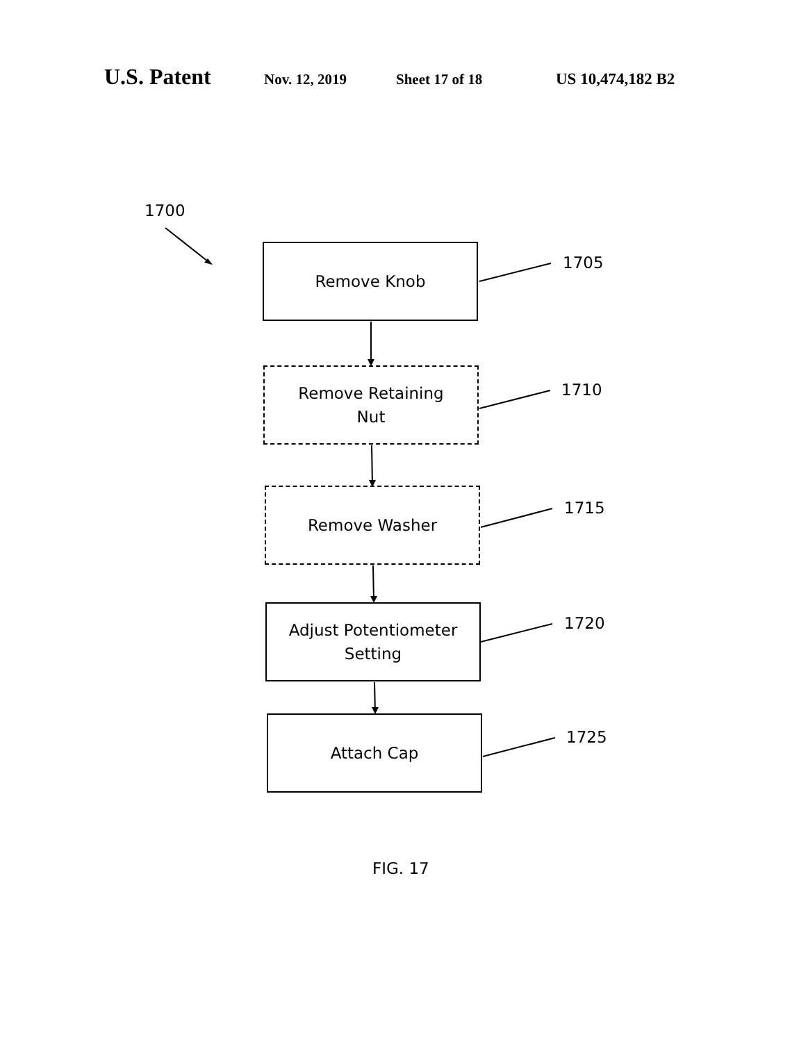U.S. Patent Nov. 12, 2019 Sheet 17 of 18 US 10,474,182 B2
1700
Remove Knob
1705
Remove Retaining
Nut
1710
Remove Washer
1715
Adjust Potentiometer
Setting
1720
Attach Cap
1725
FIG. 17